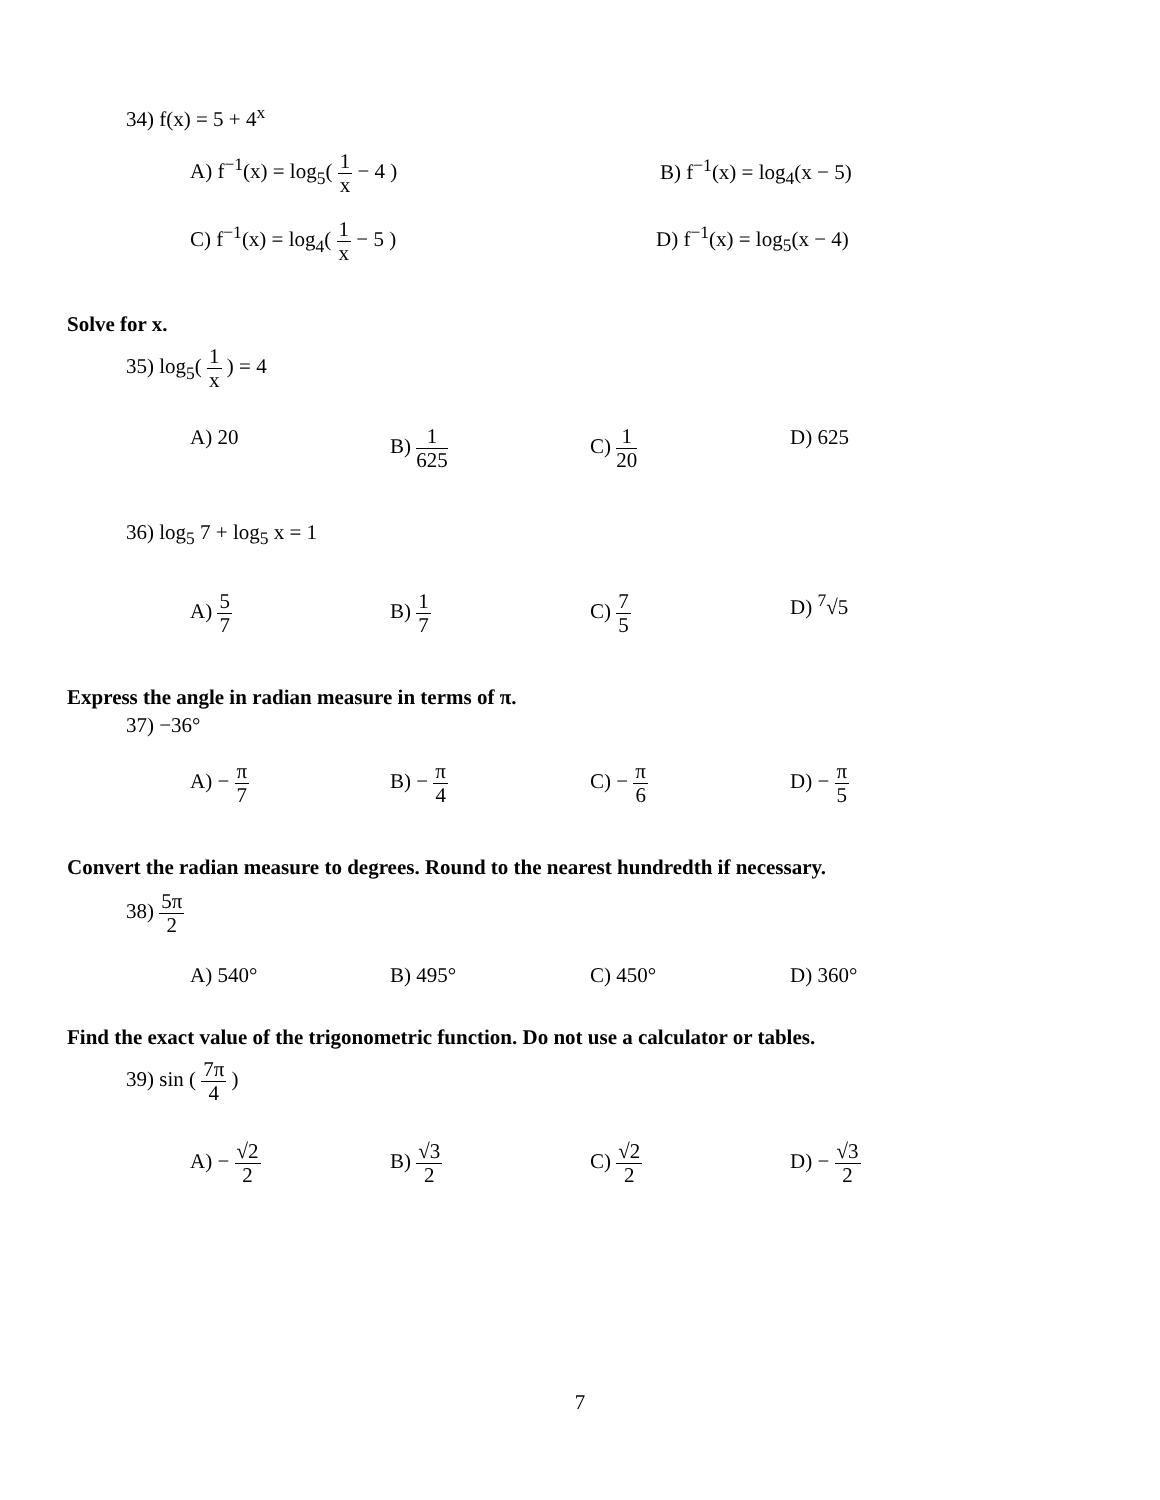34) f(x) = 5 + 4<sup>x</sup>
A) f<sup>−1</sup>(x) = log<sub>5</sub>( 1 x − 4 ) B) f<sup>−1</sup>(x) = log<sub>4</sub>(x − 5)
C) f<sup>−1</sup>(x) = log<sub>4</sub>( 1 x − 5 ) D) f<sup>−1</sup>(x) = log<sub>5</sub>(x − 4)
Solve for x.
35) log<sub>5</sub>( 1 x ) = 4
A) 20 B) 1 625
C) 1 20
D) 625
36) log<sub>5</sub> 7 + log<sub>5</sub> x = 1
A) 5 7
B) 1 7
C) 7 5
D) <sup>7</sup>√5
Express the angle in radian measure in terms of π.
37) −36°
A) − π 7
B) − π 4
C) − π 6
D) − π 5
Convert the radian measure to degrees. Round to the nearest hundredth if necessary.
38) 5π 2
A) 540° B) 495° C) 450° D) 360°
Find the exact value of the trigonometric function. Do not use a calculator or tables.
39) sin ( 7π 4 )
A) − √2 2
B) √3 2
C) √2 2
D) − √3 2
7